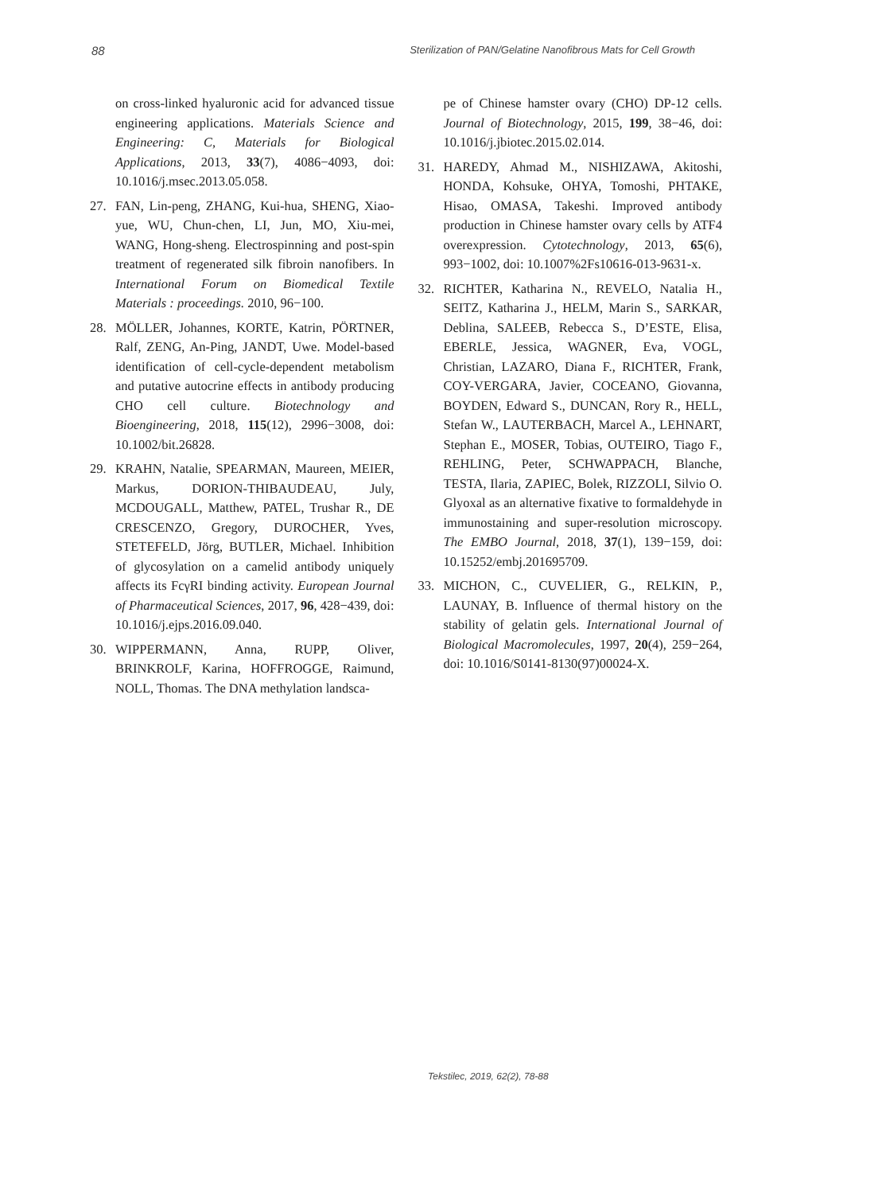88 Sterilization of PAN/Gelatine Nanofibrous Mats for Cell Growth
on cross-linked hyaluronic acid for advanced tissue engineering applications. Materials Science and Engineering: C, Materials for Biological Applications, 2013, 33(7), 4086−4093, doi: 10.1016/j.msec.2013.05.058.
27. FAN, Lin-peng, ZHANG, Kui-hua, SHENG, Xiao-yue, WU, Chun-chen, LI, Jun, MO, Xiu-mei, WANG, Hong-sheng. Electrospinning and post-spin treatment of regenerated silk fibroin nanofibers. In International Forum on Biomedical Textile Materials : proceedings. 2010, 96−100.
28. MÖLLER, Johannes, KORTE, Katrin, PÖRTNER, Ralf, ZENG, An-Ping, JANDT, Uwe. Model-based identification of cell-cycle-dependent metabolism and putative autocrine effects in antibody producing CHO cell culture. Biotechnology and Bioengineering, 2018, 115(12), 2996−3008, doi: 10.1002/bit.26828.
29. KRAHN, Natalie, SPEARMAN, Maureen, MEIER, Markus, DORION-THIBAUDEAU, July, MCDOUGALL, Matthew, PATEL, Trushar R., DE CRESCENZO, Gregory, DUROCHER, Yves, STETEFELD, Jörg, BUTLER, Michael. Inhibition of glycosylation on a camelid antibody uniquely affects its FcγRI binding activity. European Journal of Pharmaceutical Sciences, 2017, 96, 428−439, doi: 10.1016/j.ejps.2016.09.040.
30. WIPPERMANN, Anna, RUPP, Oliver, BRINKROLF, Karina, HOFFROGGE, Raimund, NOLL, Thomas. The DNA methylation landsca-
pe of Chinese hamster ovary (CHO) DP-12 cells. Journal of Biotechnology, 2015, 199, 38−46, doi: 10.1016/j.jbiotec.2015.02.014.
31. HAREDY, Ahmad M., NISHIZAWA, Akitoshi, HONDA, Kohsuke, OHYA, Tomoshi, PHTAKE, Hisao, OMASA, Takeshi. Improved antibody production in Chinese hamster ovary cells by ATF4 overexpression. Cytotechnology, 2013, 65(6), 993−1002, doi: 10.1007%2Fs10616-013-9631-x.
32. RICHTER, Katharina N., REVELO, Natalia H., SEITZ, Katharina J., HELM, Marin S., SARKAR, Deblina, SALEEB, Rebecca S., D’ESTE, Elisa, EBERLE, Jessica, WAGNER, Eva, VOGL, Christian, LAZARO, Diana F., RICHTER, Frank, COY-VERGARA, Javier, COCEANO, Giovanna, BOYDEN, Edward S., DUNCAN, Rory R., HELL, Stefan W., LAUTERBACH, Marcel A., LEHNART, Stephan E., MOSER, Tobias, OUTEIRO, Tiago F., REHLING, Peter, SCHWAPPACH, Blanche, TESTA, Ilaria, ZAPIEC, Bolek, RIZZOLI, Silvio O. Glyoxal as an alternative fixative to formaldehyde in immunostaining and super-resolution microscopy. The EMBO Journal, 2018, 37(1), 139−159, doi: 10.15252/embj.201695709.
33. MICHON, C., CUVELIER, G., RELKIN, P., LAUNAY, B. Influence of thermal history on the stability of gelatin gels. International Journal of Biological Macromolecules, 1997, 20(4), 259−264, doi: 10.1016/S0141-8130(97)00024-X.
Tekstilec, 2019, 62(2), 78-88